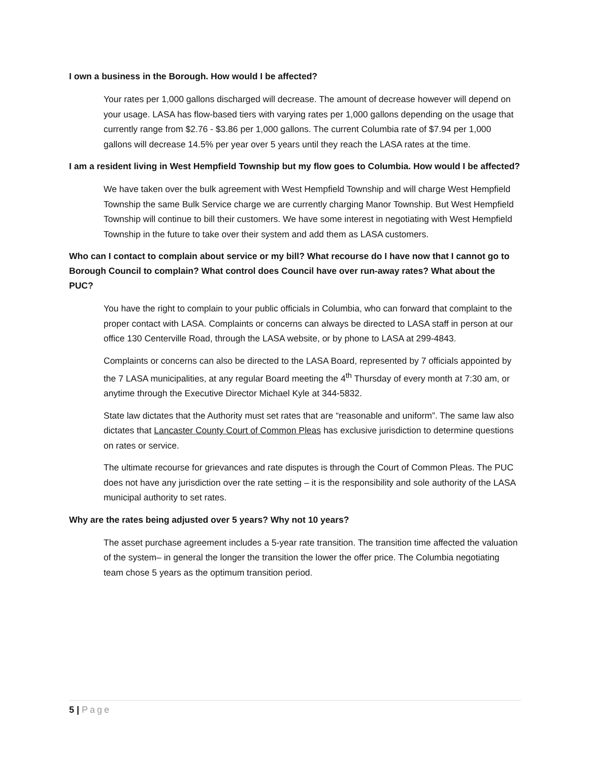I own a business in the Borough. How would I be affected?
Your rates per 1,000 gallons discharged will decrease. The amount of decrease however will depend on your usage. LASA has flow-based tiers with varying rates per 1,000 gallons depending on the usage that currently range from $2.76 - $3.86 per 1,000 gallons. The current Columbia rate of $7.94 per 1,000 gallons will decrease 14.5% per year over 5 years until they reach the LASA rates at the time.
I am a resident living in West Hempfield Township but my flow goes to Columbia. How would I be affected?
We have taken over the bulk agreement with West Hempfield Township and will charge West Hempfield Township the same Bulk Service charge we are currently charging Manor Township. But West Hempfield Township will continue to bill their customers. We have some interest in negotiating with West Hempfield Township in the future to take over their system and add them as LASA customers.
Who can I contact to complain about service or my bill? What recourse do I have now that I cannot go to Borough Council to complain? What control does Council have over run-away rates? What about the PUC?
You have the right to complain to your public officials in Columbia, who can forward that complaint to the proper contact with LASA. Complaints or concerns can always be directed to LASA staff in person at our office 130 Centerville Road, through the LASA website, or by phone to LASA at 299-4843.
Complaints or concerns can also be directed to the LASA Board, represented by 7 officials appointed by the 7 LASA municipalities, at any regular Board meeting the 4<sup>th</sup> Thursday of every month at 7:30 am, or anytime through the Executive Director Michael Kyle at 344-5832.
State law dictates that the Authority must set rates that are “reasonable and uniform”. The same law also dictates that Lancaster County Court of Common Pleas has exclusive jurisdiction to determine questions on rates or service.
The ultimate recourse for grievances and rate disputes is through the Court of Common Pleas. The PUC does not have any jurisdiction over the rate setting – it is the responsibility and sole authority of the LASA municipal authority to set rates.
Why are the rates being adjusted over 5 years? Why not 10 years?
The asset purchase agreement includes a 5-year rate transition. The transition time affected the valuation of the system– in general the longer the transition the lower the offer price. The Columbia negotiating team chose 5 years as the optimum transition period.
5 | Page